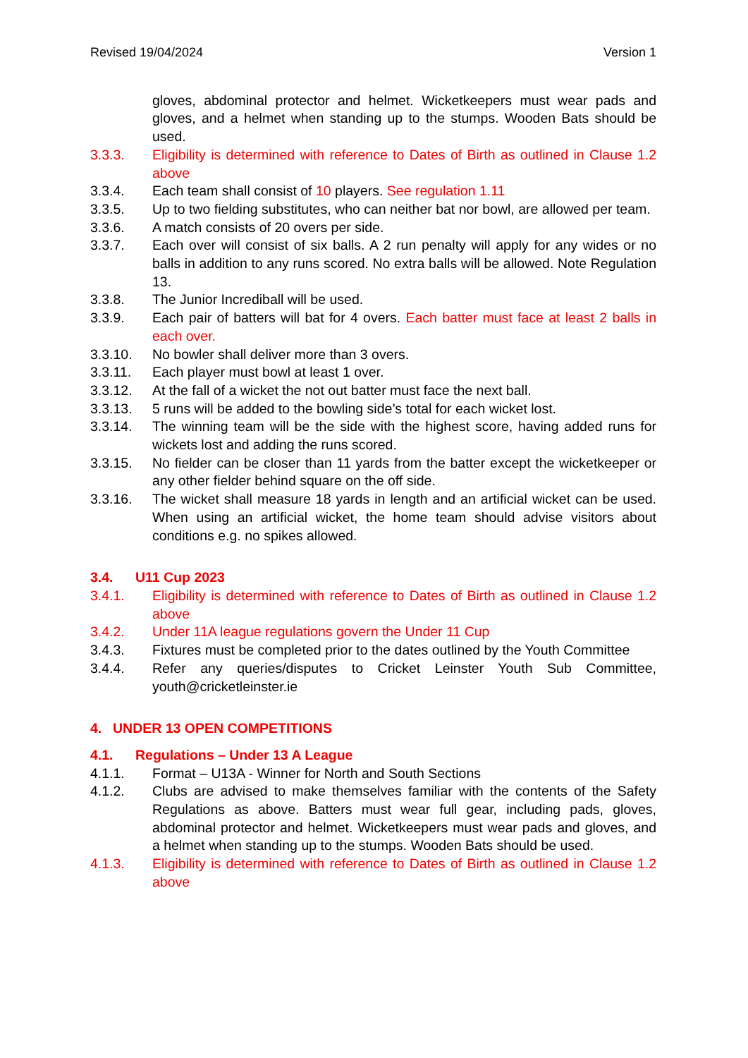Revised 19/04/2024 Version 1
gloves, abdominal protector and helmet. Wicketkeepers must wear pads and gloves, and a helmet when standing up to the stumps. Wooden Bats should be used.
3.3.3. Eligibility is determined with reference to Dates of Birth as outlined in Clause 1.2 above
3.3.4. Each team shall consist of 10 players. See regulation 1.11
3.3.5. Up to two fielding substitutes, who can neither bat nor bowl, are allowed per team.
3.3.6. A match consists of 20 overs per side.
3.3.7. Each over will consist of six balls. A 2 run penalty will apply for any wides or no balls in addition to any runs scored. No extra balls will be allowed. Note Regulation 13.
3.3.8. The Junior Incrediball will be used.
3.3.9. Each pair of batters will bat for 4 overs. Each batter must face at least 2 balls in each over.
3.3.10. No bowler shall deliver more than 3 overs.
3.3.11. Each player must bowl at least 1 over.
3.3.12. At the fall of a wicket the not out batter must face the next ball.
3.3.13. 5 runs will be added to the bowling side’s total for each wicket lost.
3.3.14. The winning team will be the side with the highest score, having added runs for wickets lost and adding the runs scored.
3.3.15. No fielder can be closer than 11 yards from the batter except the wicketkeeper or any other fielder behind square on the off side.
3.3.16. The wicket shall measure 18 yards in length and an artificial wicket can be used. When using an artificial wicket, the home team should advise visitors about conditions e.g. no spikes allowed.
3.4. U11 Cup 2023
3.4.1. Eligibility is determined with reference to Dates of Birth as outlined in Clause 1.2 above
3.4.2. Under 11A league regulations govern the Under 11 Cup
3.4.3. Fixtures must be completed prior to the dates outlined by the Youth Committee
3.4.4. Refer any queries/disputes to Cricket Leinster Youth Sub Committee, youth@cricketleinster.ie
4. UNDER 13 OPEN COMPETITIONS
4.1. Regulations – Under 13 A League
4.1.1. Format – U13A - Winner for North and South Sections
4.1.2. Clubs are advised to make themselves familiar with the contents of the Safety Regulations as above. Batters must wear full gear, including pads, gloves, abdominal protector and helmet. Wicketkeepers must wear pads and gloves, and a helmet when standing up to the stumps. Wooden Bats should be used.
4.1.3. Eligibility is determined with reference to Dates of Birth as outlined in Clause 1.2 above